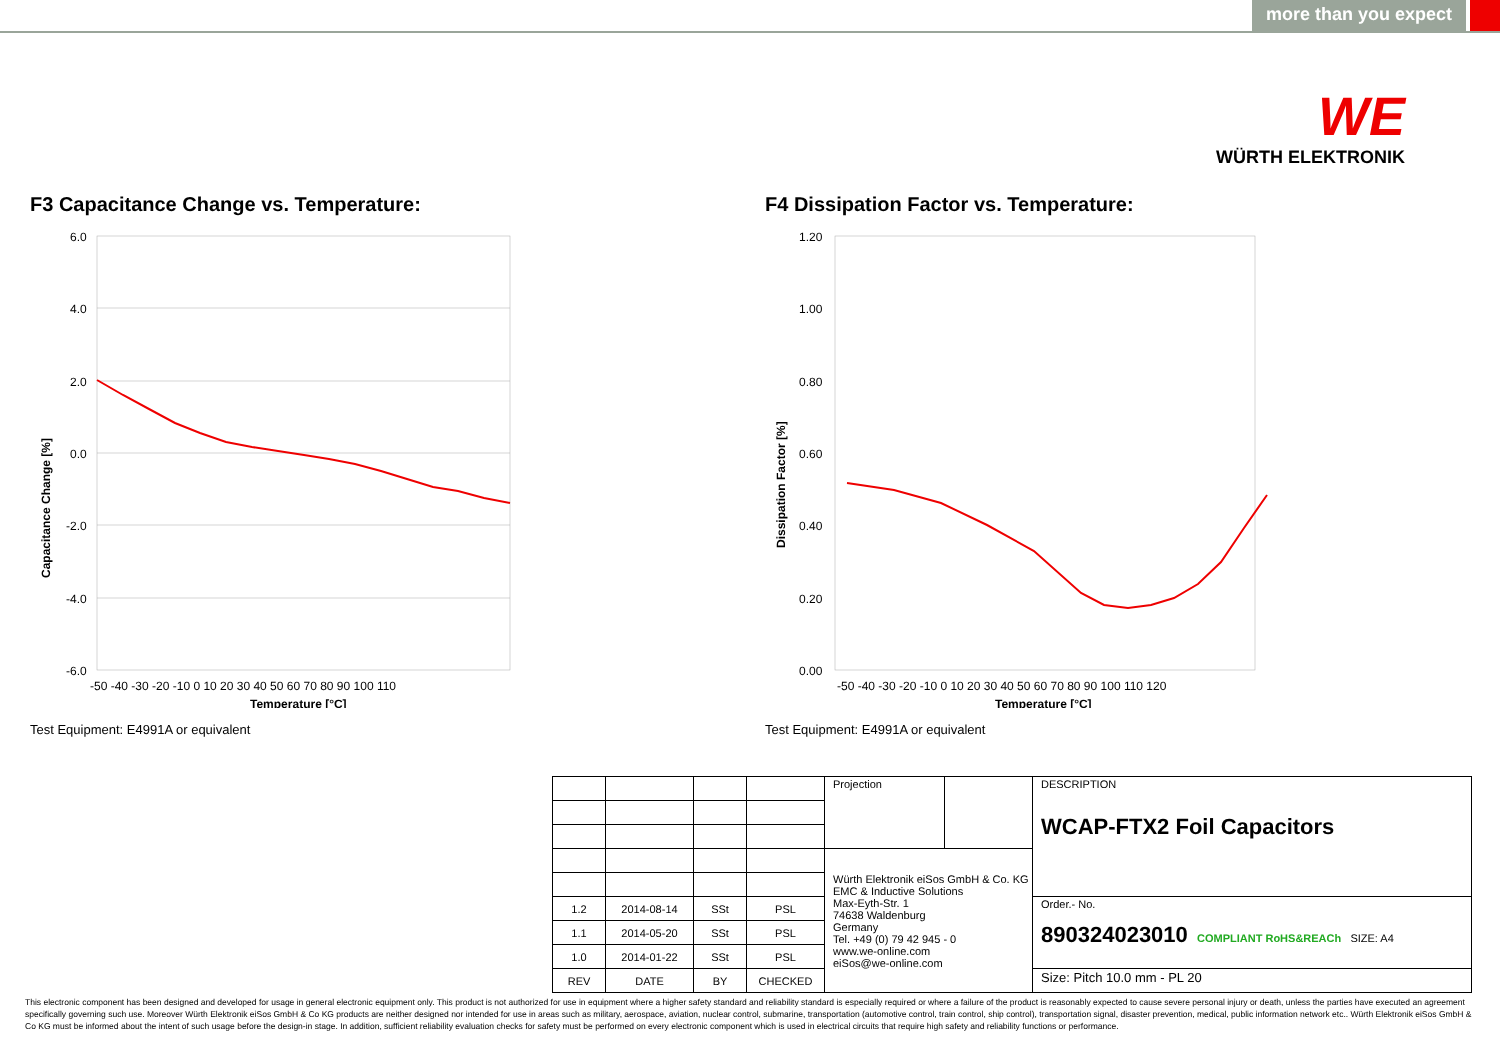more than you expect
WE
WÜRTH ELEKTRONIK
F3 Capacitance Change vs. Temperature:
Capacitance Change [%]
6.0
4.0
2.0
0.0
-2.0
-4.0
-6.0
-50 -40 -30 -20 -10 0 10 20 30 40 50 60 70 80 90 100 110
Temperature [°C]
Test Equipment: E4991A or equivalent
F4 Dissipation Factor vs. Temperature:
Dissipation Factor [%]
1.20
1.00
0.80
0.60
0.40
0.20
0.00
-50 -40 -30 -20 -10 0 10 20 30 40 50 60 70 80 90 100 110 120
Temperature [°C]
Test Equipment: E4991A or equivalent
| | | | | Projection | | DESCRIPTION WCAP-FTX2 Foil Capacitors |
| | | | | Würth Elektronik eiSos GmbH & Co. KG EMC & Inductive Solutions Max-Eyth-Str. 1 74638 Waldenburg Germany Tel. +49 (0) 79 42 945 - 0 www.we-online.com eiSos@we-online.com | | |
| 1.2 | 2014-08-14 | SSt | PSL | | | Order.- No. 890324023010 COMPLIANT RoHS&REACh SIZE: A4 |
| 1.1 | 2014-05-20 | SSt | PSL | | | |
| 1.0 | 2014-01-22 | SSt | PSL | | | |
| REV | DATE | BY | CHECKED | | | Size: Pitch 10.0 mm - PL 20 |
This electronic component has been designed and developed for usage in general electronic equipment only. This product is not authorized for use in equipment where a higher safety standard and reliability standard is especially required or where a failure of the product is reasonably expected to cause severe personal injury or death, unless the parties have executed an agreement specifically governing such use. Moreover Würth Elektronik eiSos GmbH & Co KG products are neither designed nor intended for use in areas such as military, aerospace, aviation, nuclear control, submarine, transportation (automotive control, train control, ship control), transportation signal, disaster prevention, medical, public information network etc.. Würth Elektronik eiSos GmbH & Co KG must be informed about the intent of such usage before the design-in stage. In addition, sufficient reliability evaluation checks for safety must be performed on every electronic component which is used in electrical circuits that require high safety and reliability functions or performance.